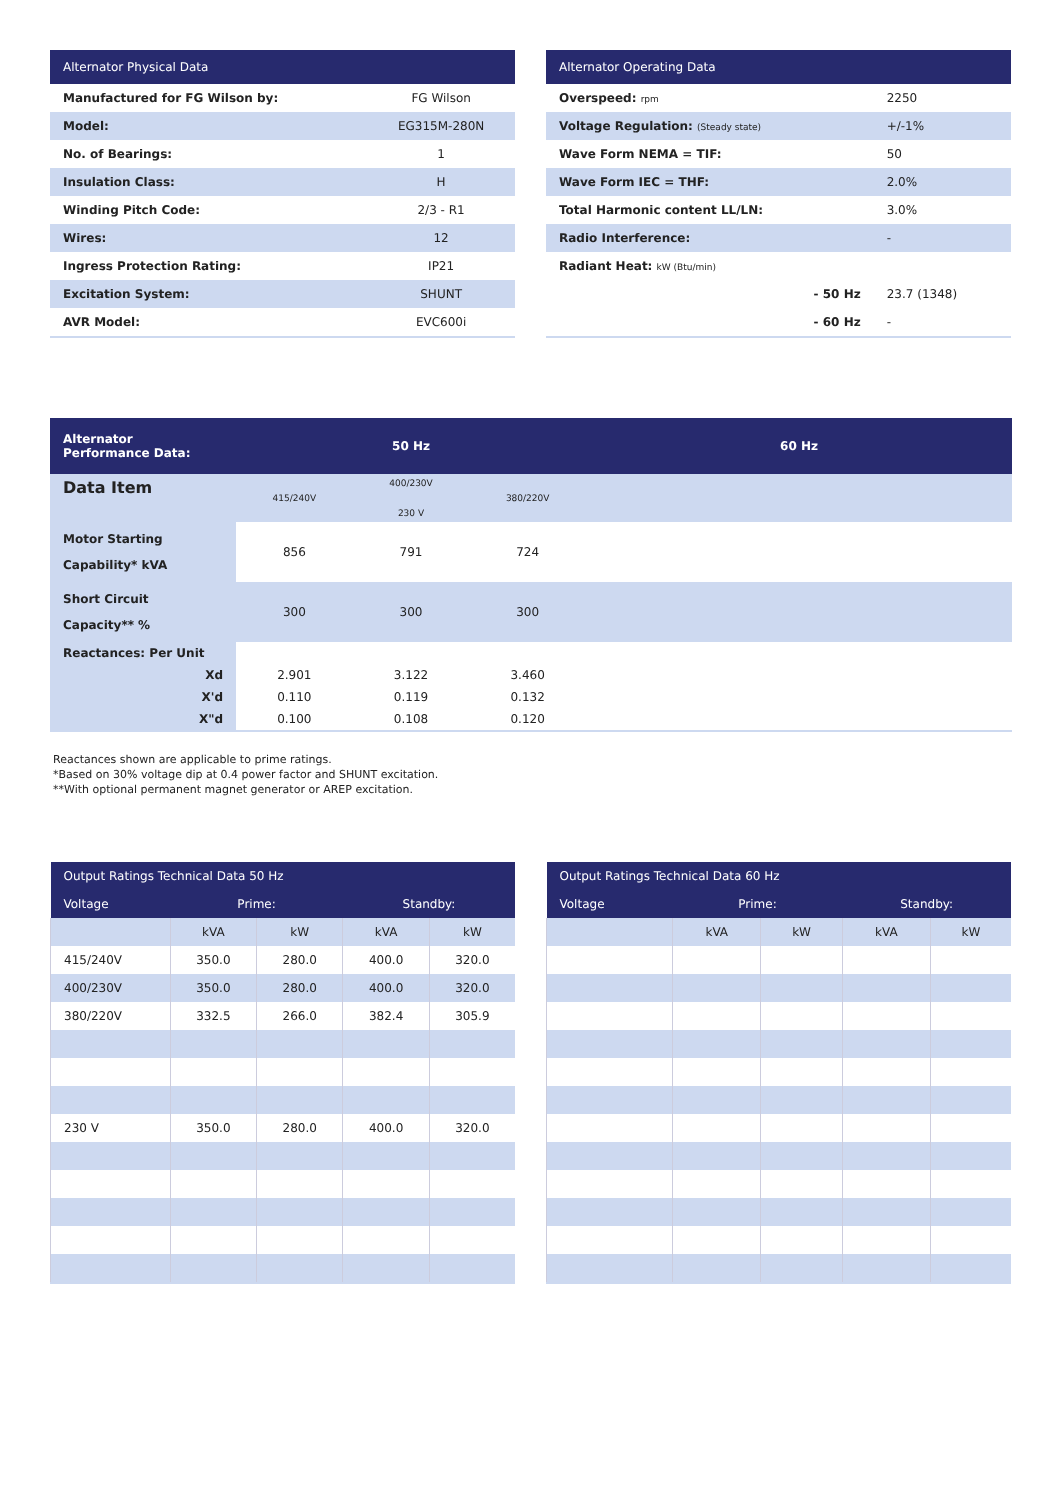| Alternator Physical Data | |
| --- | --- |
| Manufactured for FG Wilson by: | FG Wilson |
| Model: | EG315M-280N |
| No. of Bearings: | 1 |
| Insulation Class: | H |
| Winding Pitch Code: | 2/3 - R1 |
| Wires: | 12 |
| Ingress Protection Rating: | IP21 |
| Excitation System: | SHUNT |
| AVR Model: | EVC600i |
| Alternator Operating Data | |
| --- | --- |
| Overspeed: rpm | 2250 |
| Voltage Regulation: (Steady state) | +/-1% |
| Wave Form NEMA = TIF: | 50 |
| Wave Form IEC = THF: | 2.0% |
| Total Harmonic content LL/LN: | 3.0% |
| Radio Interference: | - |
| Radiant Heat: kW (Btu/min) | |
| - 50 Hz | 23.7 (1348) |
| - 60 Hz | - |
| Alternator Performance Data: | 50 Hz | | | 60 Hz |
| --- | --- | --- | --- | --- |
| Data Item | 415/240V | 400/230V 230 V | 380/220V | |
| Motor Starting Capability* kVA | 856 | 791 | 724 | |
| Short Circuit Capacity** % | 300 | 300 | 300 | |
| Reactances: Per Unit | | | | |
| Xd | 2.901 | 3.122 | 3.460 | |
| X'd | 0.110 | 0.119 | 0.132 | |
| X"d | 0.100 | 0.108 | 0.120 | |
Reactances shown are applicable to prime ratings.
*Based on 30% voltage dip at 0.4 power factor and SHUNT excitation.
**With optional permanent magnet generator or AREP excitation.
| Output Ratings Technical Data 50 Hz | | | | |
| --- | --- | --- | --- | --- |
| Voltage | Prime: | | Standby: | |
| | kVA | kW | kVA | kW |
| 415/240V | 350.0 | 280.0 | 400.0 | 320.0 |
| 400/230V | 350.0 | 280.0 | 400.0 | 320.0 |
| 380/220V | 332.5 | 266.0 | 382.4 | 305.9 |
| 230 V | 350.0 | 280.0 | 400.0 | 320.0 |
| Output Ratings Technical Data 60 Hz | | | | |
| --- | --- | --- | --- | --- |
| Voltage | Prime: | | Standby: | |
| | kVA | kW | kVA | kW |